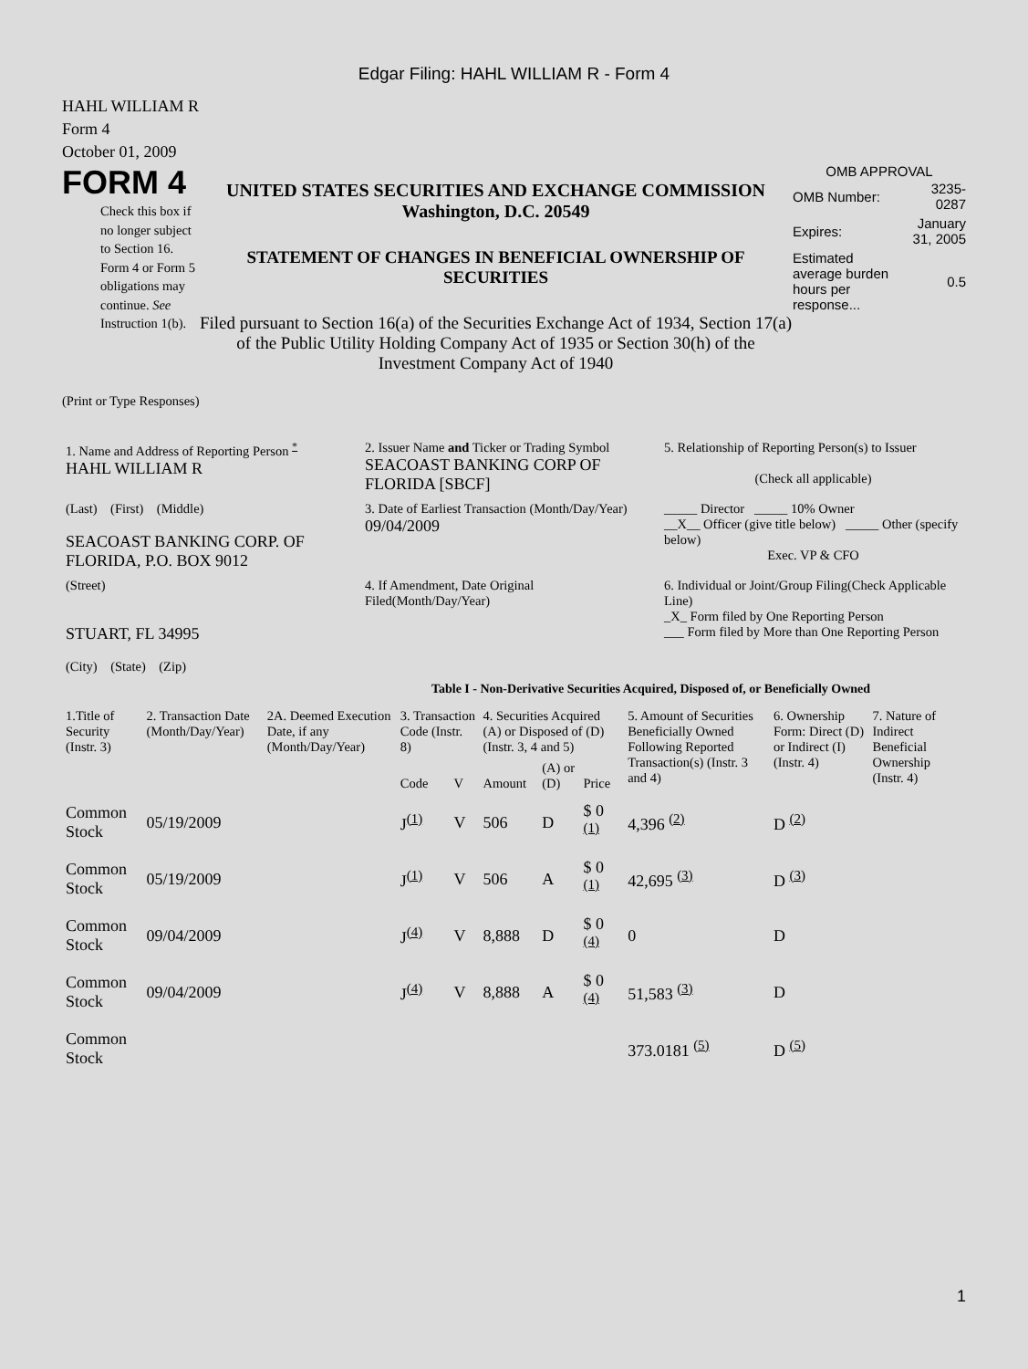Edgar Filing: HAHL WILLIAM R - Form 4
HAHL WILLIAM R
Form 4
October 01, 2009
FORM 4
Check this box if no longer subject to Section 16. Form 4 or Form 5 obligations may continue. See Instruction 1(b).
UNITED STATES SECURITIES AND EXCHANGE COMMISSION
Washington, D.C. 20549
STATEMENT OF CHANGES IN BENEFICIAL OWNERSHIP OF SECURITIES
Filed pursuant to Section 16(a) of the Securities Exchange Act of 1934, Section 17(a) of the Public Utility Holding Company Act of 1935 or Section 30(h) of the Investment Company Act of 1940
OMB APPROVAL
| OMB Number: | 3235-0287 |
| Expires: | January 31, 2005 |
| Estimated average burden hours per response... | 0.5 |
(Print or Type Responses)
| 1. Name and Address of Reporting Person <sup>*</sup> HAHL WILLIAM R | 2. Issuer Name and Ticker or Trading Symbol SEACOAST BANKING CORP OF FLORIDA [SBCF] | 5. Relationship of Reporting Person(s) to Issuer (Check all applicable) |
| (Last) (First) (Middle) SEACOAST BANKING CORP. OF FLORIDA, P.O. BOX 9012 | 3. Date of Earliest Transaction (Month/Day/Year) 09/04/2009 | _____ Director _____ 10% Owner __X__ Officer (give title below) _____ Other (specify below) Exec. VP & CFO |
| (Street) STUART, FL 34995 (City) (State) (Zip) | 4. If Amendment, Date Original Filed(Month/Day/Year) | 6. Individual or Joint/Group Filing(Check Applicable Line) _X_ Form filed by One Reporting Person ___ Form filed by More than One Reporting Person |
Table I - Non-Derivative Securities Acquired, Disposed of, or Beneficially Owned
| 1.Title of Security (Instr. 3) | 2. Transaction Date (Month/Day/Year) | 2A. Deemed Execution Date, if any (Month/Day/Year) | 3. Transaction Code (Instr. 8) | | 4. Securities Acquired (A) or Disposed of (D) (Instr. 3, 4 and 5) | | | 5. Amount of Securities Beneficially Owned Following Reported Transaction(s) (Instr. 3 and 4) | 6. Ownership Form: Direct (D) or Indirect (I) (Instr. 4) | 7. Nature of Indirect Beneficial Ownership (Instr. 4) |
| --- | --- | --- | --- | --- | --- | --- | --- | --- | --- | --- |
| | | | Code | V | Amount | (A) or (D) | Price | | | |
| Common Stock | 05/19/2009 | | J<sup>(1)</sup> | V | 506 | D | $ 0 <sup>(1)</sup> | 4,396 <sup>(2)</sup> | D <sup>(2)</sup> | |
| Common Stock | 05/19/2009 | | J<sup>(1)</sup> | V | 506 | A | $ 0 <sup>(1)</sup> | 42,695 <sup>(3)</sup> | D <sup>(3)</sup> | |
| Common Stock | 09/04/2009 | | J<sup>(4)</sup> | V | 8,888 | D | $ 0 <sup>(4)</sup> | 0 | D | |
| Common Stock | 09/04/2009 | | J<sup>(4)</sup> | V | 8,888 | A | $ 0 <sup>(4)</sup> | 51,583 <sup>(3)</sup> | D | |
| Common Stock | | | | | | | | 373.0181 <sup>(5)</sup> | D <sup>(5)</sup> | |
1